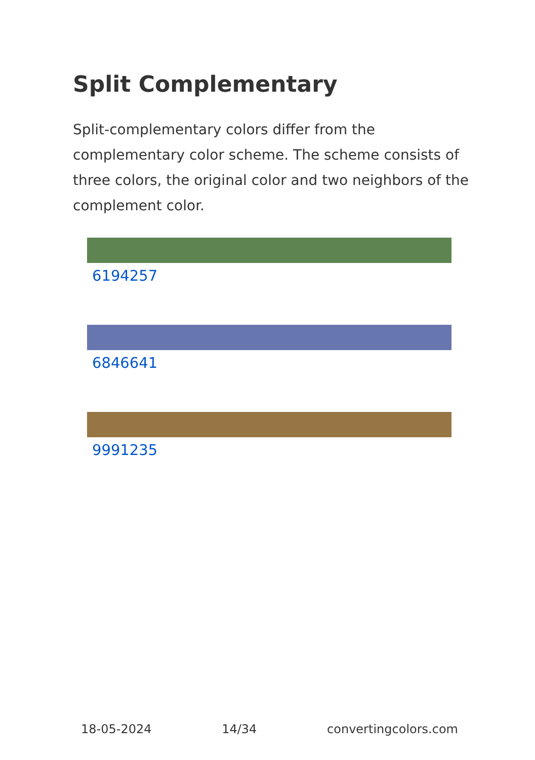Split Complementary
Split-complementary colors differ from the complementary color scheme. The scheme consists of three colors, the original color and two neighbors of the complement color.
6194257
6846641
9991235
18-05-2024 14/34 convertingcolors.com